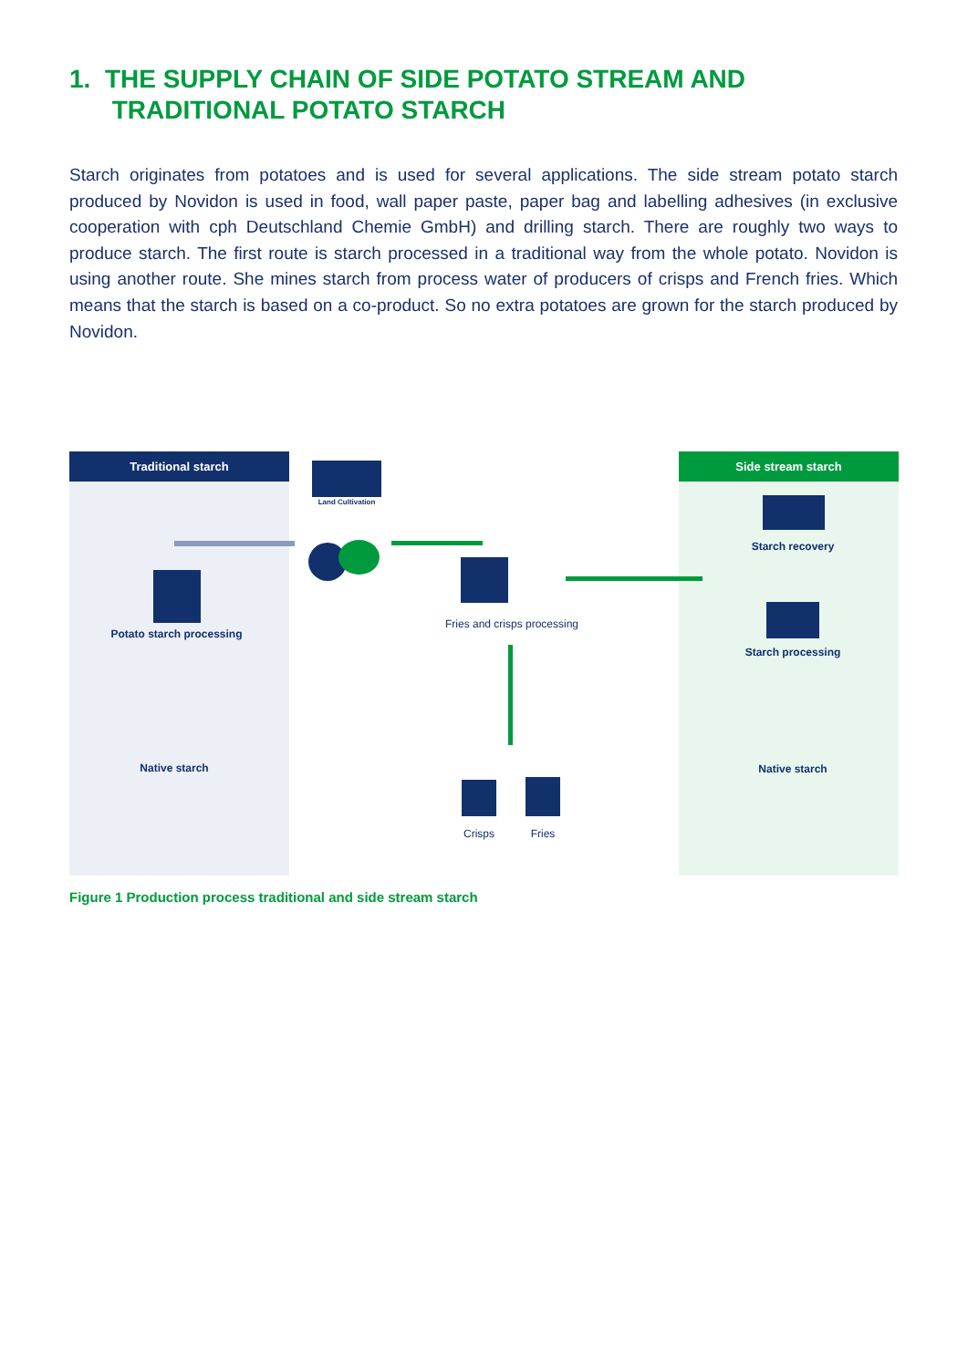1. THE SUPPLY CHAIN OF SIDE POTATO STREAM AND
TRADITIONAL POTATO STARCH
Starch originates from potatoes and is used for several applications. The side stream potato starch produced by Novidon is used in food, wall paper paste, paper bag and labelling adhesives (in exclusive cooperation with cph Deutschland Chemie GmbH) and drilling starch. There are roughly two ways to produce starch. The first route is starch processed in a traditional way from the whole potato. Novidon is using another route. She mines starch from process water of producers of crisps and French fries. Which means that the starch is based on a co-product. So no extra potatoes are grown for the starch produced by Novidon.
Traditional starch Side stream starch
Land Cultivation
Potato starch processing
Native starch
Fries and crisps processing
Crisps Fries
Starch recovery
Starch processing
Native starch
Figure 1 Production process traditional and side stream starch